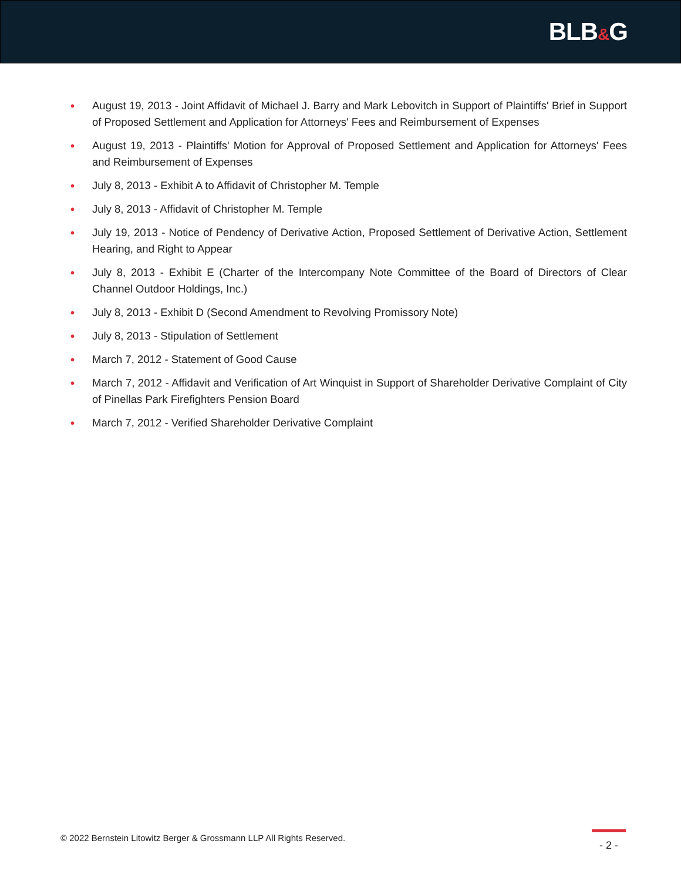BLB&G
• August 19, 2013 - Joint Affidavit of Michael J. Barry and Mark Lebovitch in Support of Plaintiffs' Brief in Support of Proposed Settlement and Application for Attorneys' Fees and Reimbursement of Expenses
• August 19, 2013 - Plaintiffs' Motion for Approval of Proposed Settlement and Application for Attorneys' Fees and Reimbursement of Expenses
• July 8, 2013 - Exhibit A to Affidavit of Christopher M. Temple
• July 8, 2013 - Affidavit of Christopher M. Temple
• July 19, 2013 - Notice of Pendency of Derivative Action, Proposed Settlement of Derivative Action, Settlement Hearing, and Right to Appear
• July 8, 2013 - Exhibit E (Charter of the Intercompany Note Committee of the Board of Directors of Clear Channel Outdoor Holdings, Inc.)
• July 8, 2013 - Exhibit D (Second Amendment to Revolving Promissory Note)
• July 8, 2013 - Stipulation of Settlement
• March 7, 2012 - Statement of Good Cause
• March 7, 2012 - Affidavit and Verification of Art Winquist in Support of Shareholder Derivative Complaint of City of Pinellas Park Firefighters Pension Board
• March 7, 2012 - Verified Shareholder Derivative Complaint
© 2022 Bernstein Litowitz Berger & Grossmann LLP All Rights Reserved.
- 2 -